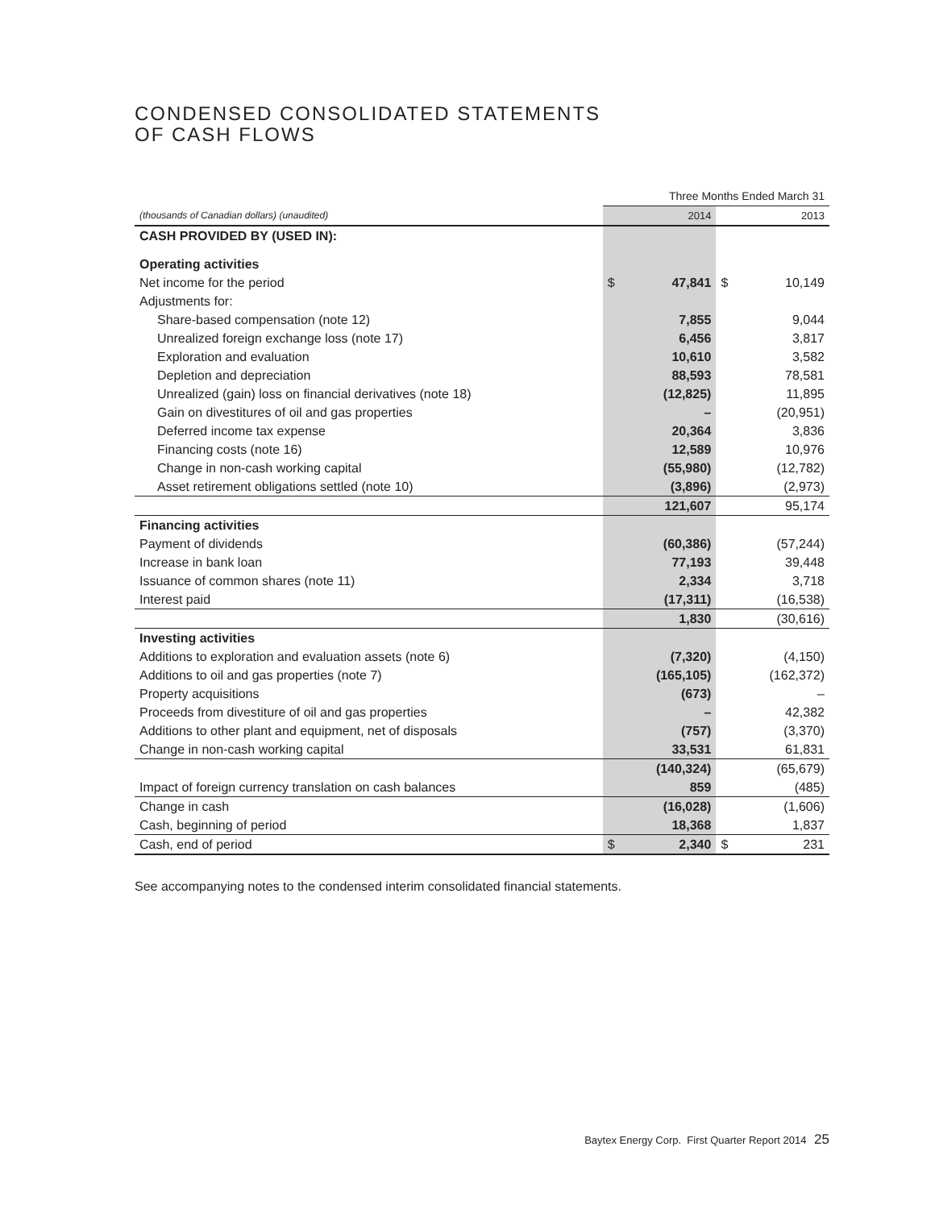CONDENSED CONSOLIDATED STATEMENTS
OF CASH FLOWS
| | Three Months Ended March 31 | | | |
| (thousands of Canadian dollars) (unaudited) | 2014 | | 2013 | |
| CASH PROVIDED BY (USED IN): | | | | |
| Operating activities | | | | |
| Net income for the period | $ | 47,841 | $ | 10,149 |
| Adjustments for: | | | | |
| Share-based compensation (note 12) | 7,855 | | 9,044 | |
| Unrealized foreign exchange loss (note 17) | 6,456 | | 3,817 | |
| Exploration and evaluation | 10,610 | | 3,582 | |
| Depletion and depreciation | 88,593 | | 78,581 | |
| Unrealized (gain) loss on financial derivatives (note 18) | (12,825) | | 11,895 | |
| Gain on divestitures of oil and gas properties | – | | (20,951) | |
| Deferred income tax expense | 20,364 | | 3,836 | |
| Financing costs (note 16) | 12,589 | | 10,976 | |
| Change in non-cash working capital | (55,980) | | (12,782) | |
| Asset retirement obligations settled (note 10) | (3,896) | | (2,973) | |
| | 121,607 | | 95,174 | |
| Financing activities | | | | |
| Payment of dividends | (60,386) | | (57,244) | |
| Increase in bank loan | 77,193 | | 39,448 | |
| Issuance of common shares (note 11) | 2,334 | | 3,718 | |
| Interest paid | (17,311) | | (16,538) | |
| | 1,830 | | (30,616) | |
| Investing activities | | | | |
| Additions to exploration and evaluation assets (note 6) | (7,320) | | (4,150) | |
| Additions to oil and gas properties (note 7) | (165,105) | | (162,372) | |
| Property acquisitions | (673) | | – | |
| Proceeds from divestiture of oil and gas properties | – | | 42,382 | |
| Additions to other plant and equipment, net of disposals | (757) | | (3,370) | |
| Change in non-cash working capital | 33,531 | | 61,831 | |
| | (140,324) | | (65,679) | |
| Impact of foreign currency translation on cash balances | 859 | | (485) | |
| Change in cash | (16,028) | | (1,606) | |
| Cash, beginning of period | 18,368 | | 1,837 | |
| Cash, end of period | $ | 2,340 | $ | 231 |
See accompanying notes to the condensed interim consolidated financial statements.
Baytex Energy Corp. First Quarter Report 2014 25